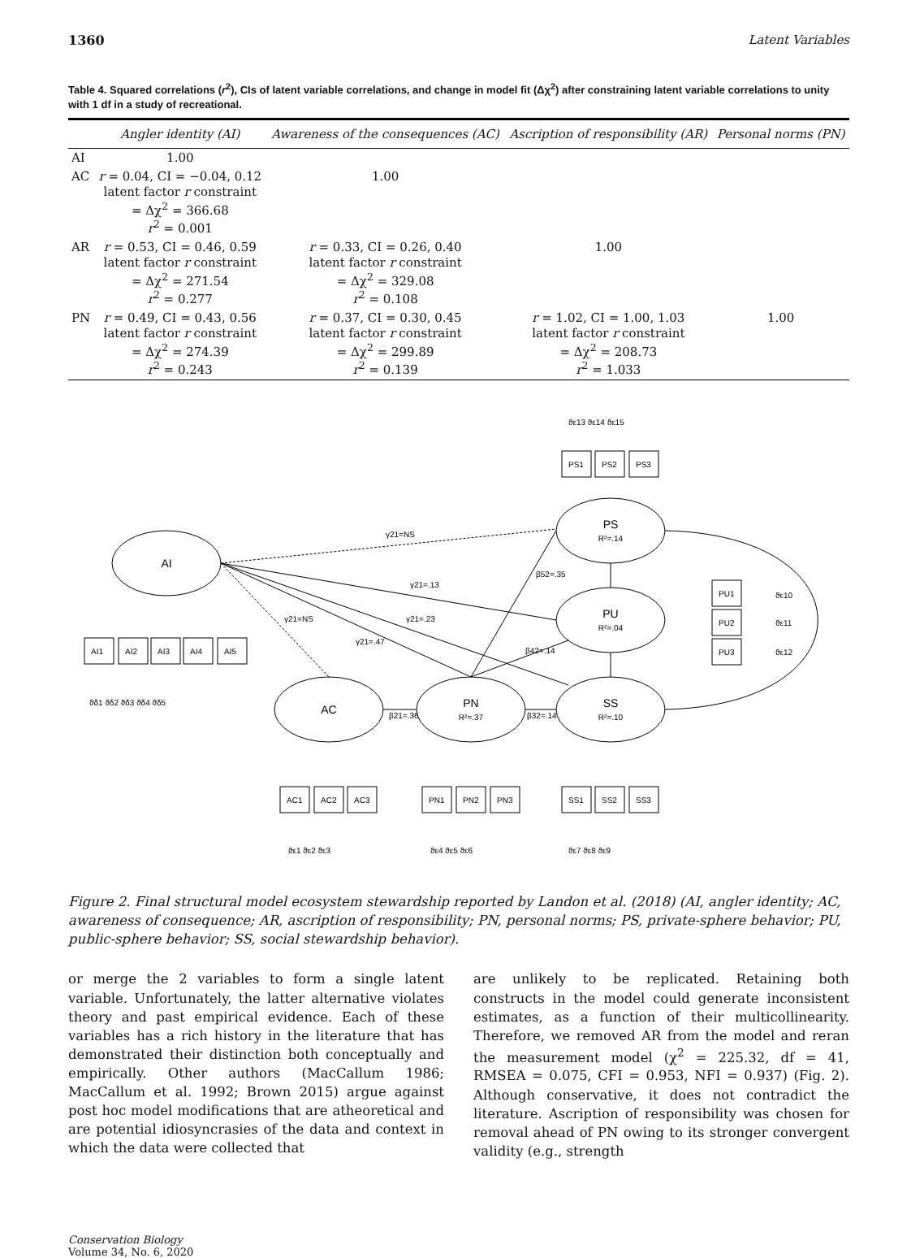1360 Latent Variables
Table 4. Squared correlations (r<sup>2</sup>), CIs of latent variable correlations, and change in model fit (Δχ<sup>2</sup>) after constraining latent variable correlations to unity with 1 df in a study of recreational.
| | Angler identity (AI) | Awareness of the consequences (AC) | Ascription of responsibility (AR) | Personal norms (PN) |
| --- | --- | --- | --- | --- |
| AI | 1.00 | | | |
| AC | r = 0.04, CI = −0.04, 0.12 latent factor r constraint = Δχ<sup>2</sup> = 366.68 r<sup>2</sup> = 0.001 | 1.00 | | |
| AR | r = 0.53, CI = 0.46, 0.59 latent factor r constraint = Δχ<sup>2</sup> = 271.54 r<sup>2</sup> = 0.277 | r = 0.33, CI = 0.26, 0.40 latent factor r constraint = Δχ<sup>2</sup> = 329.08 r<sup>2</sup> = 0.108 | 1.00 | |
| PN | r = 0.49, CI = 0.43, 0.56 latent factor r constraint = Δχ<sup>2</sup> = 274.39 r<sup>2</sup> = 0.243 | r = 0.37, CI = 0.30, 0.45 latent factor r constraint = Δχ<sup>2</sup> = 299.89 r<sup>2</sup> = 0.139 | r = 1.02, CI = 1.00, 1.03 latent factor r constraint = Δχ<sup>2</sup> = 208.73 r<sup>2</sup> = 1.033 | 1.00 |
AI
AC
PN
R²=.37
PS
R²=.14
PU
R²=.04
SS
R²=.10
γ21=NS
γ21=.13
γ21=NS
γ21=.23
γ21=.47
β52=.35
β42=.14
β21=.36
β32=.14
AI1
AI2
AI3
AI4
AI5
AC1
AC2
AC3
PN1
PN2
PN3
SS1
SS2
SS3
PS1
PS2
PS3
PU1
PU2
PU3
ϑδ1 ϑδ2 ϑδ3 ϑδ4 ϑδ5
ϑε1 ϑε2 ϑε3
ϑε4 ϑε5 ϑε6
ϑε7 ϑε8 ϑε9
ϑε13 ϑε14 ϑε15
ϑε10
ϑε11
ϑε12
Figure 2. Final structural model ecosystem stewardship reported by Landon et al. (2018) (AI, angler identity; AC, awareness of consequence; AR, ascription of responsibility; PN, personal norms; PS, private-sphere behavior; PU, public-sphere behavior; SS, social stewardship behavior).
or merge the 2 variables to form a single latent variable. Unfortunately, the latter alternative violates theory and past empirical evidence. Each of these variables has a rich history in the literature that has demonstrated their distinction both conceptually and empirically. Other authors (MacCallum 1986; MacCallum et al. 1992; Brown 2015) argue against post hoc model modifications that are atheoretical and are potential idiosyncrasies of the data and context in which the data were collected that
are unlikely to be replicated. Retaining both constructs in the model could generate inconsistent estimates, as a function of their multicollinearity. Therefore, we removed AR from the model and reran the measurement model (χ<sup>2</sup> = 225.32, df = 41, RMSEA = 0.075, CFI = 0.953, NFI = 0.937) (Fig. 2). Although conservative, it does not contradict the literature. Ascription of responsibility was chosen for removal ahead of PN owing to its stronger convergent validity (e.g., strength
Conservation Biology
Volume 34, No. 6, 2020